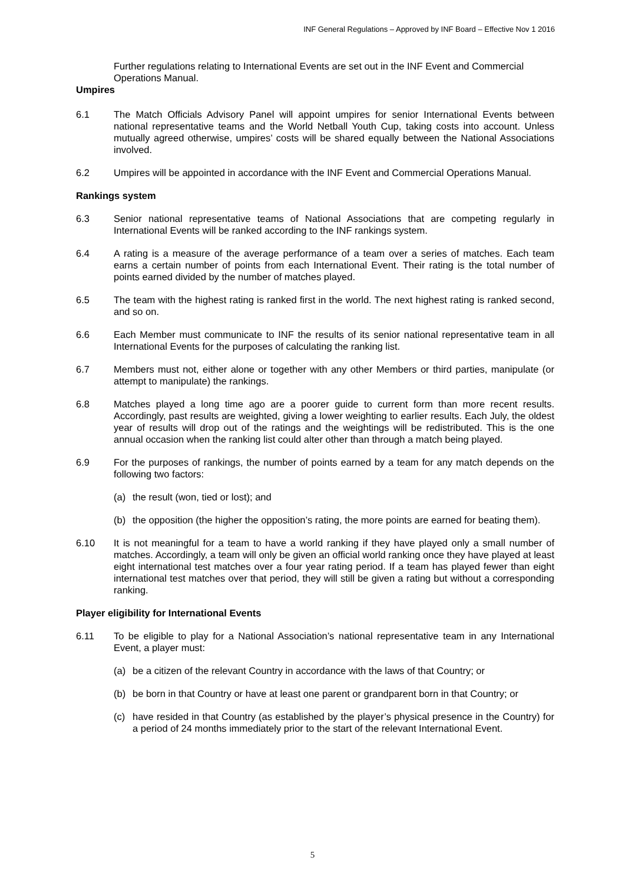INF General Regulations – Approved by INF Board – Effective Nov 1 2016
Further regulations relating to International Events are set out in the INF Event and Commercial Operations Manual.
Umpires
6.1 The Match Officials Advisory Panel will appoint umpires for senior International Events between national representative teams and the World Netball Youth Cup, taking costs into account. Unless mutually agreed otherwise, umpires’ costs will be shared equally between the National Associations involved.
6.2 Umpires will be appointed in accordance with the INF Event and Commercial Operations Manual.
Rankings system
6.3 Senior national representative teams of National Associations that are competing regularly in International Events will be ranked according to the INF rankings system.
6.4 A rating is a measure of the average performance of a team over a series of matches. Each team earns a certain number of points from each International Event. Their rating is the total number of points earned divided by the number of matches played.
6.5 The team with the highest rating is ranked first in the world. The next highest rating is ranked second, and so on.
6.6 Each Member must communicate to INF the results of its senior national representative team in all International Events for the purposes of calculating the ranking list.
6.7 Members must not, either alone or together with any other Members or third parties, manipulate (or attempt to manipulate) the rankings.
6.8 Matches played a long time ago are a poorer guide to current form than more recent results. Accordingly, past results are weighted, giving a lower weighting to earlier results. Each July, the oldest year of results will drop out of the ratings and the weightings will be redistributed. This is the one annual occasion when the ranking list could alter other than through a match being played.
6.9 For the purposes of rankings, the number of points earned by a team for any match depends on the following two factors:
(a) the result (won, tied or lost); and
(b) the opposition (the higher the opposition’s rating, the more points are earned for beating them).
6.10 It is not meaningful for a team to have a world ranking if they have played only a small number of matches. Accordingly, a team will only be given an official world ranking once they have played at least eight international test matches over a four year rating period. If a team has played fewer than eight international test matches over that period, they will still be given a rating but without a corresponding ranking.
Player eligibility for International Events
6.11 To be eligible to play for a National Association’s national representative team in any International Event, a player must:
(a) be a citizen of the relevant Country in accordance with the laws of that Country; or
(b) be born in that Country or have at least one parent or grandparent born in that Country; or
(c) have resided in that Country (as established by the player’s physical presence in the Country) for a period of 24 months immediately prior to the start of the relevant International Event.
5